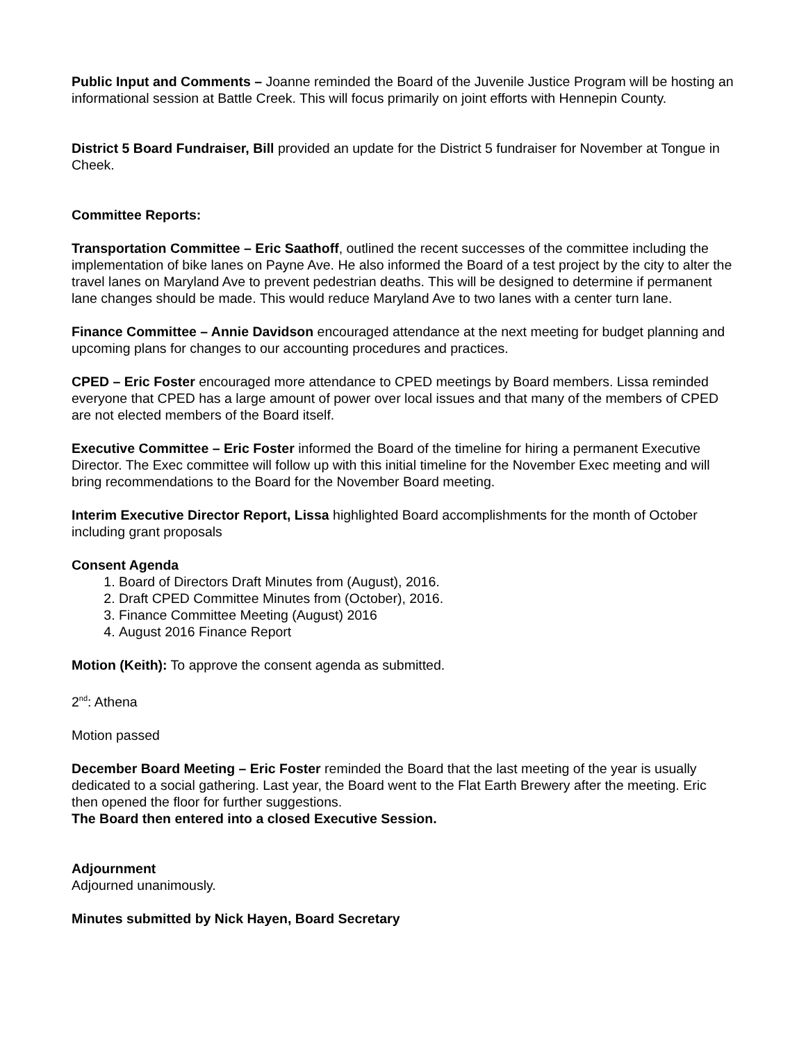Public Input and Comments – Joanne reminded the Board of the Juvenile Justice Program will be hosting an informational session at Battle Creek. This will focus primarily on joint efforts with Hennepin County.
District 5 Board Fundraiser, Bill provided an update for the District 5 fundraiser for November at Tongue in Cheek.
Committee Reports:
Transportation Committee – Eric Saathoff, outlined the recent successes of the committee including the implementation of bike lanes on Payne Ave. He also informed the Board of a test project by the city to alter the travel lanes on Maryland Ave to prevent pedestrian deaths. This will be designed to determine if permanent lane changes should be made. This would reduce Maryland Ave to two lanes with a center turn lane.
Finance Committee – Annie Davidson encouraged attendance at the next meeting for budget planning and upcoming plans for changes to our accounting procedures and practices.
CPED – Eric Foster encouraged more attendance to CPED meetings by Board members. Lissa reminded everyone that CPED has a large amount of power over local issues and that many of the members of CPED are not elected members of the Board itself.
Executive Committee – Eric Foster informed the Board of the timeline for hiring a permanent Executive Director. The Exec committee will follow up with this initial timeline for the November Exec meeting and will bring recommendations to the Board for the November Board meeting.
Interim Executive Director Report, Lissa highlighted Board accomplishments for the month of October including grant proposals
Consent Agenda
1. Board of Directors Draft Minutes from (August), 2016.
2. Draft CPED Committee Minutes from (October), 2016.
3. Finance Committee Meeting (August) 2016
4. August 2016 Finance Report
Motion (Keith): To approve the consent agenda as submitted.
2<sup>nd</sup>: Athena
Motion passed
December Board Meeting – Eric Foster reminded the Board that the last meeting of the year is usually dedicated to a social gathering. Last year, the Board went to the Flat Earth Brewery after the meeting. Eric then opened the floor for further suggestions.
The Board then entered into a closed Executive Session.
Adjournment
Adjourned unanimously.
Minutes submitted by Nick Hayen, Board Secretary